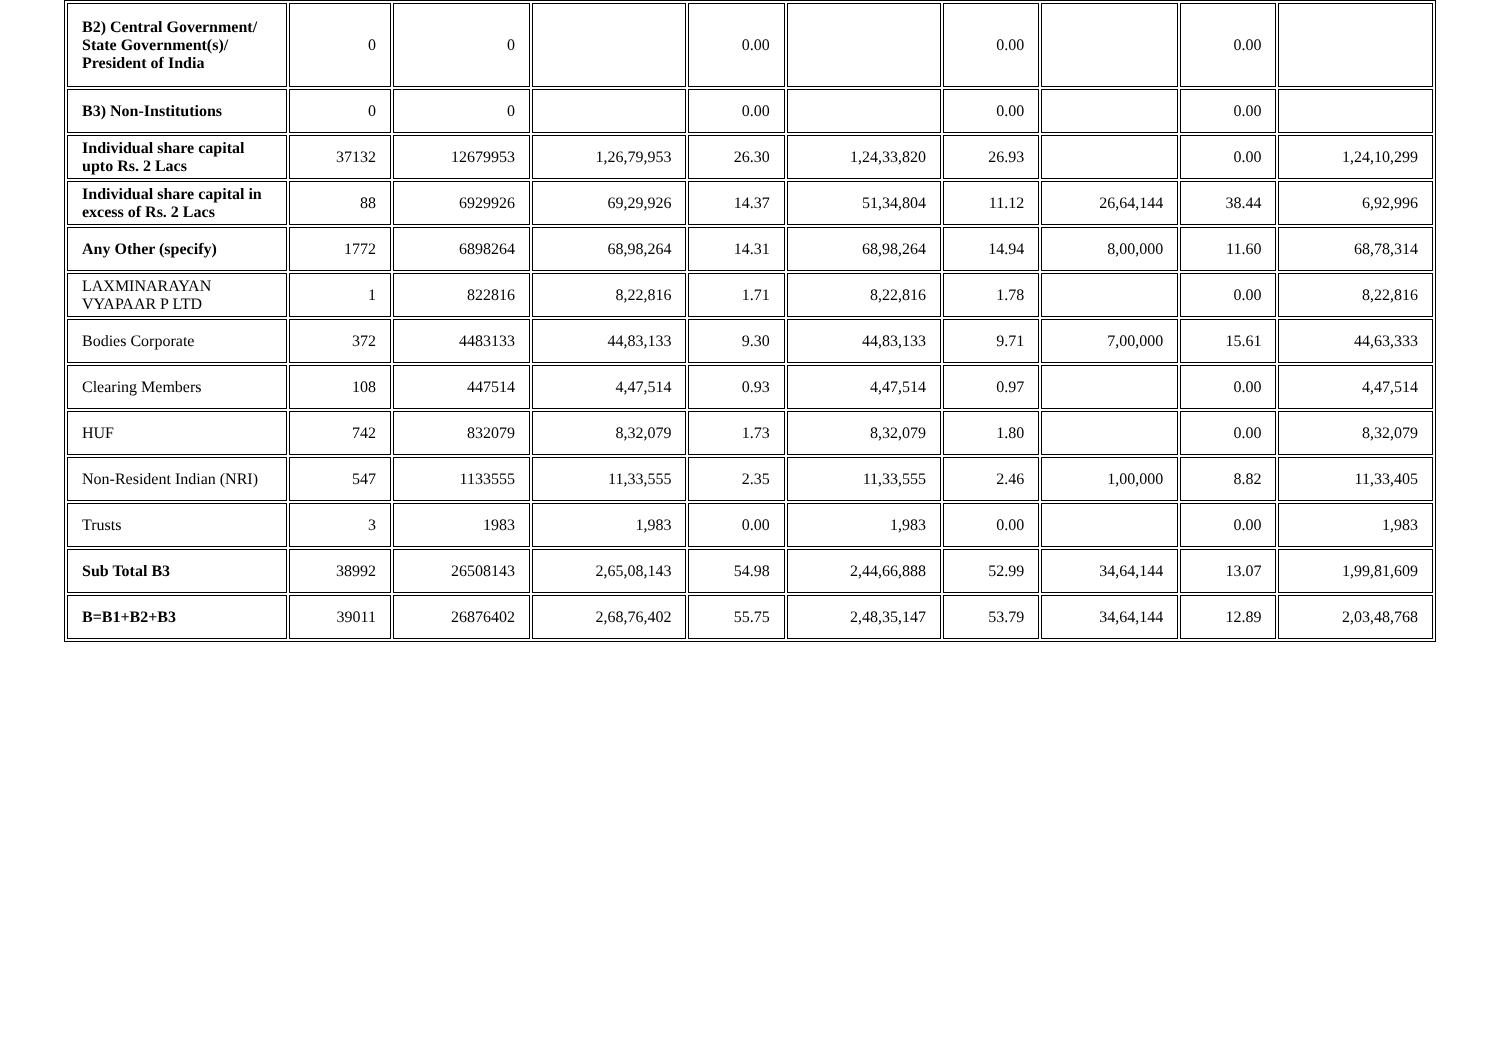| B2) Central Government/ State Government(s)/ President of India | 0 | 0 | | 0.00 | | 0.00 | | 0.00 | |
| B3) Non-Institutions | 0 | 0 | | 0.00 | | 0.00 | | 0.00 | |
| Individual share capital upto Rs. 2 Lacs | 37132 | 12679953 | 1,26,79,953 | 26.30 | 1,24,33,820 | 26.93 | | 0.00 | 1,24,10,299 |
| Individual share capital in excess of Rs. 2 Lacs | 88 | 6929926 | 69,29,926 | 14.37 | 51,34,804 | 11.12 | 26,64,144 | 38.44 | 6,92,996 |
| Any Other (specify) | 1772 | 6898264 | 68,98,264 | 14.31 | 68,98,264 | 14.94 | 8,00,000 | 11.60 | 68,78,314 |
| LAXMINARAYAN VYAPAAR P LTD | 1 | 822816 | 8,22,816 | 1.71 | 8,22,816 | 1.78 | | 0.00 | 8,22,816 |
| Bodies Corporate | 372 | 4483133 | 44,83,133 | 9.30 | 44,83,133 | 9.71 | 7,00,000 | 15.61 | 44,63,333 |
| Clearing Members | 108 | 447514 | 4,47,514 | 0.93 | 4,47,514 | 0.97 | | 0.00 | 4,47,514 |
| HUF | 742 | 832079 | 8,32,079 | 1.73 | 8,32,079 | 1.80 | | 0.00 | 8,32,079 |
| Non-Resident Indian (NRI) | 547 | 1133555 | 11,33,555 | 2.35 | 11,33,555 | 2.46 | 1,00,000 | 8.82 | 11,33,405 |
| Trusts | 3 | 1983 | 1,983 | 0.00 | 1,983 | 0.00 | | 0.00 | 1,983 |
| Sub Total B3 | 38992 | 26508143 | 2,65,08,143 | 54.98 | 2,44,66,888 | 52.99 | 34,64,144 | 13.07 | 1,99,81,609 |
| B=B1+B2+B3 | 39011 | 26876402 | 2,68,76,402 | 55.75 | 2,48,35,147 | 53.79 | 34,64,144 | 12.89 | 2,03,48,768 |